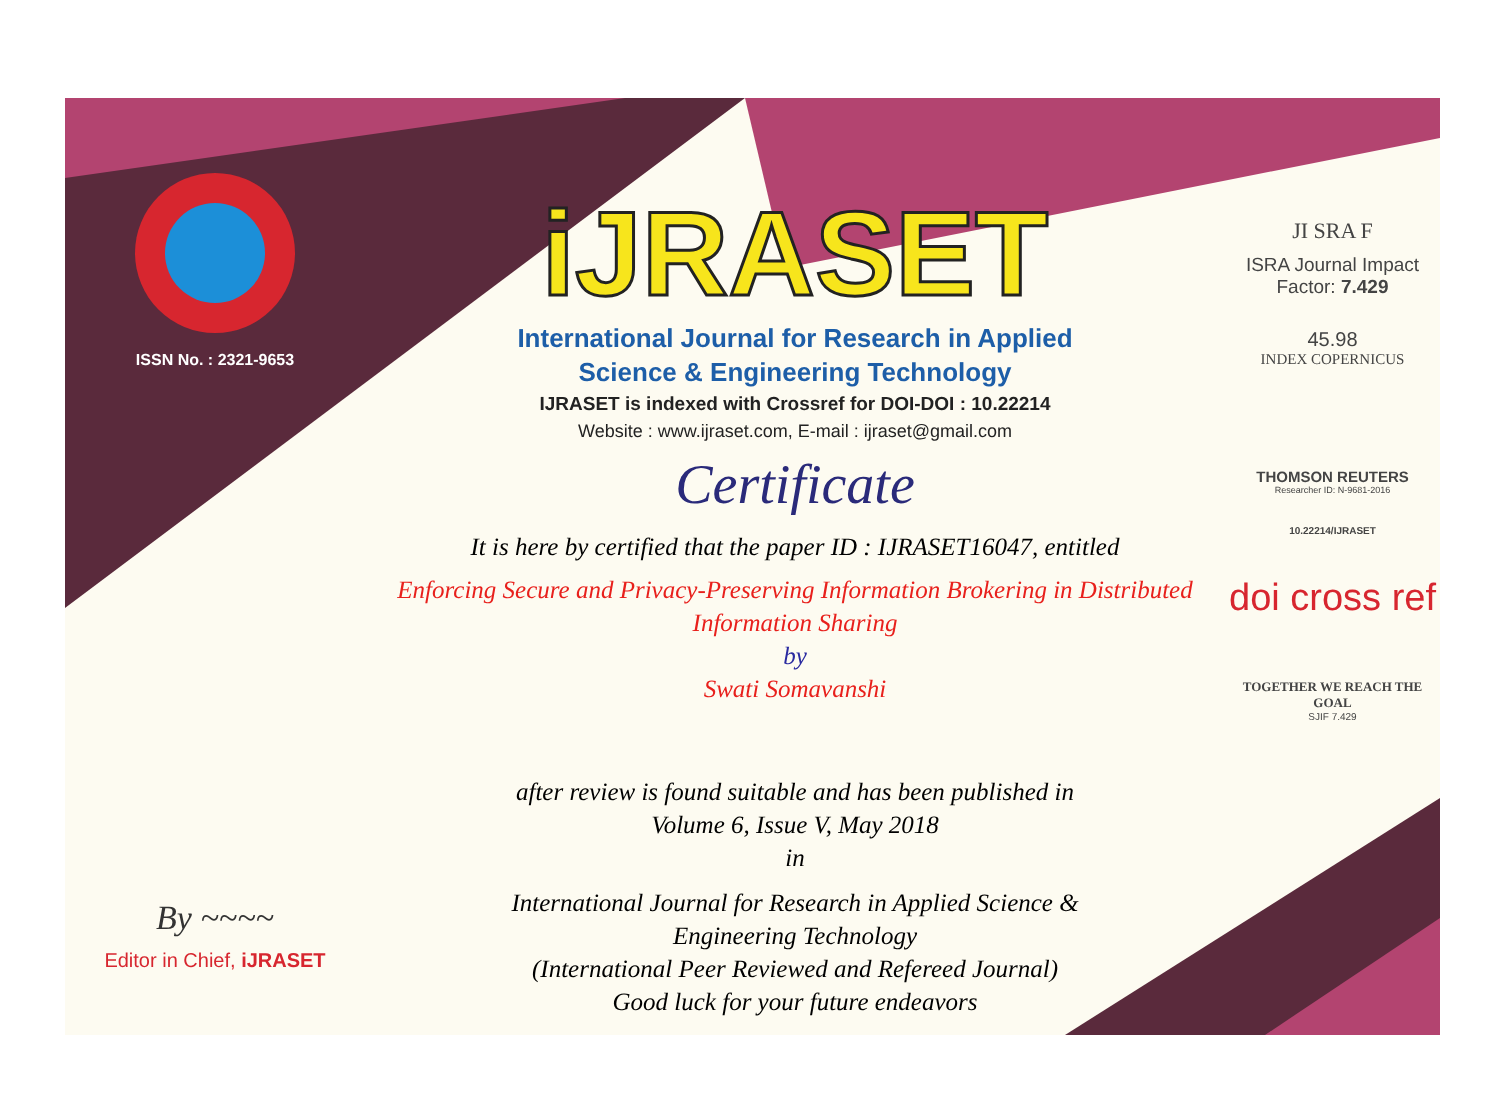ISSN No. : 2321-9653
By ~~~~
Editor in Chief, iJRASET
iJRASET
International Journal for Research in Applied
Science & Engineering Technology
IJRASET is indexed with Crossref for DOI-DOI : 10.22214
Website : www.ijraset.com, E-mail : ijraset@gmail.com
Certificate
It is here by certified that the paper ID : IJRASET16047, entitled
Enforcing Secure and Privacy-Preserving Information Brokering in Distributed
Information Sharing
by
Swati Somavanshi
after review is found suitable and has been published in
Volume 6, Issue V, May 2018
in
International Journal for Research in Applied Science &
Engineering Technology
(International Peer Reviewed and Refereed Journal)
Good luck for your future endeavors
JI SRA F
ISRA Journal Impact
Factor: 7.429
45.98
INDEX COPERNICUS
THOMSON REUTERS
Researcher ID: N-9681-2016
10.22214/IJRASET
doi cross ref
TOGETHER WE REACH THE GOAL
SJIF 7.429